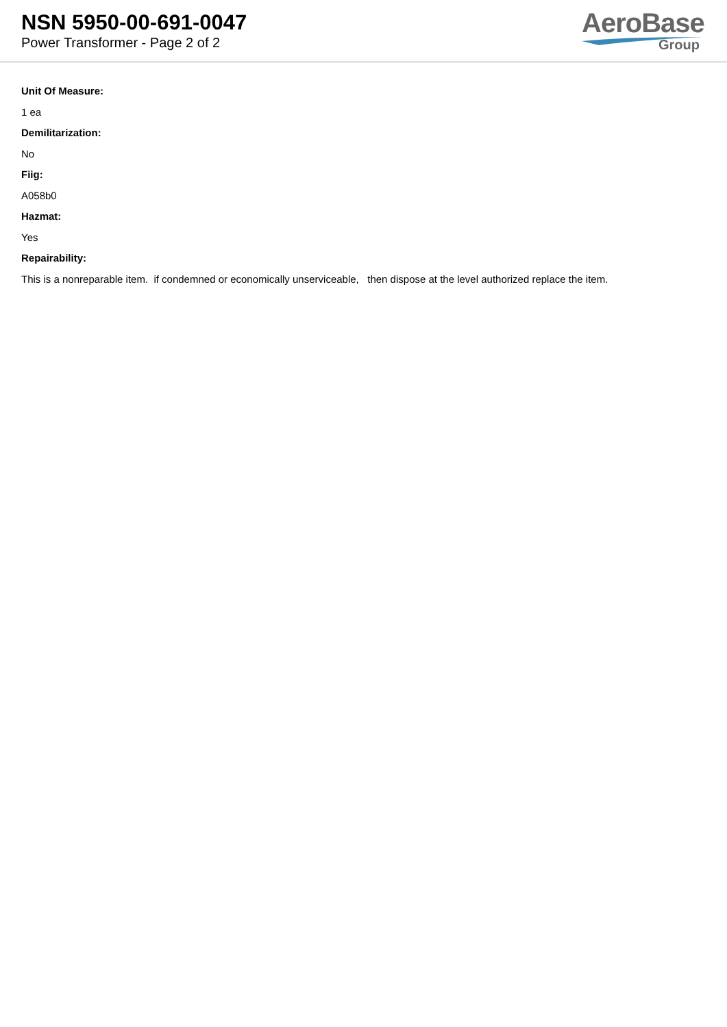NSN 5950-00-691-0047
Power Transformer - Page 2 of 2
AeroBase
Group
Unit Of Measure:
1 ea
Demilitarization:
No
Fiig:
A058b0
Hazmat:
Yes
Repairability:
This is a nonreparable item. if condemned or economically unserviceable, then dispose at the level authorized replace the item.